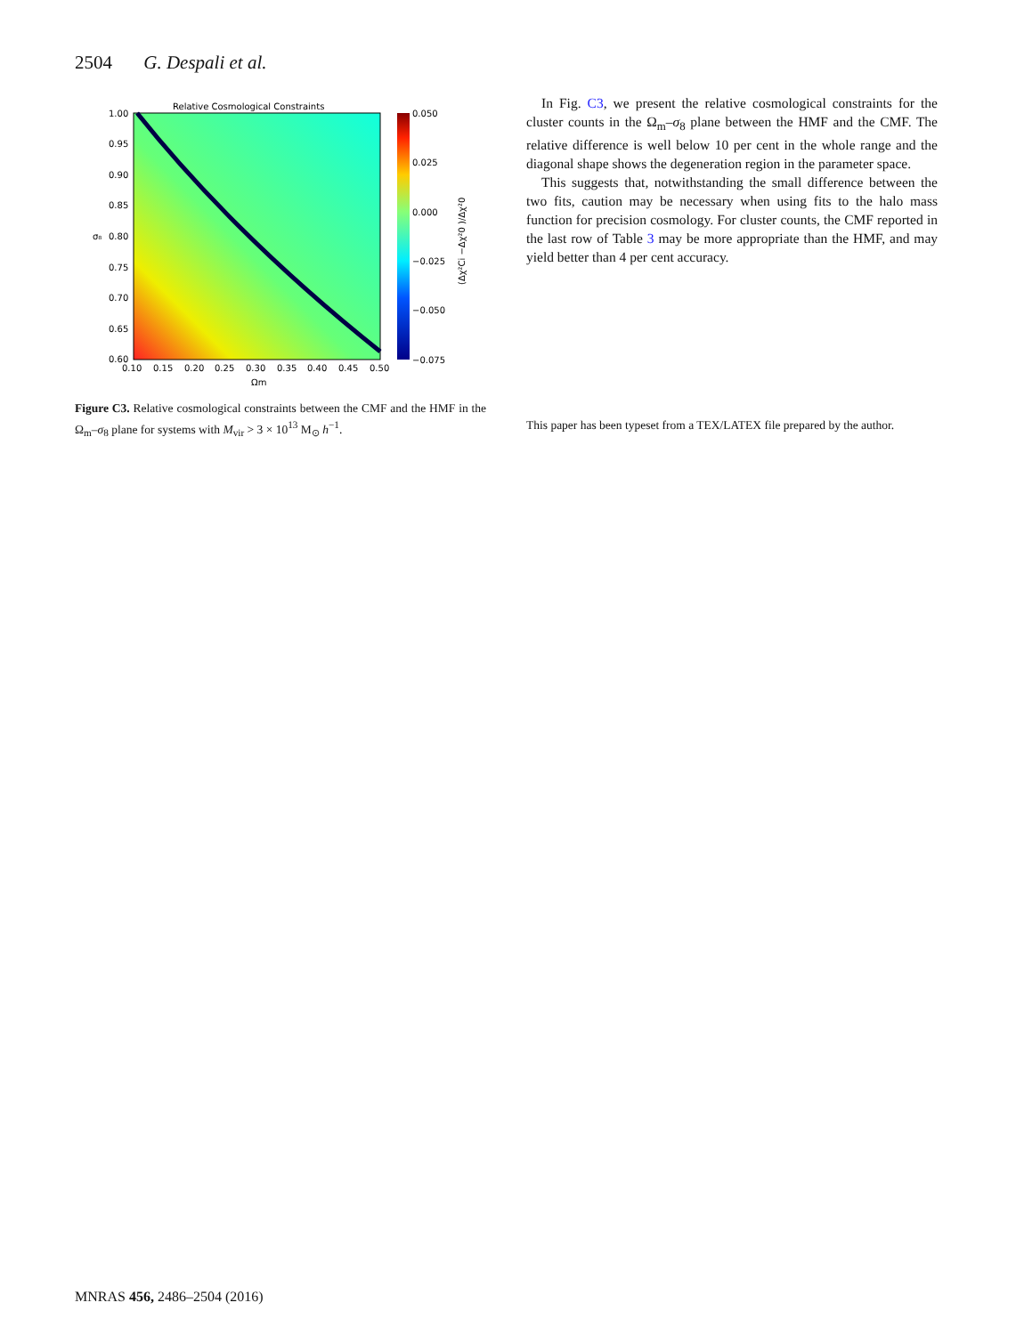2504 G. Despali et al.
Relative Cosmological Constraints
1.00
0.95
0.90
0.85
0.80
0.75
0.70
0.65
0.60
σ₈
0.10
0.15
0.20
0.25
0.30
0.35
0.40
0.45
0.50
Ωm
0.050
0.025
0.000
−0.025
−0.050
−0.075
(Δχ²Ci −Δχ²0 )/Δχ²0
Figure C3. Relative cosmological constraints between the CMF and the HMF in the Ω<sub>m</sub>–σ<sub>8</sub> plane for systems with M<sub>vir</sub> > 3 × 10<sup>13</sup> M<sub>⊙</sub> h<sup>−1</sup>.
In Fig. C3, we present the relative cosmological constraints for the cluster counts in the Ω<sub>m</sub>–σ<sub>8</sub> plane between the HMF and the CMF. The relative difference is well below 10 per cent in the whole range and the diagonal shape shows the degeneration region in the parameter space.
This suggests that, notwithstanding the small difference between the two fits, caution may be necessary when using fits to the halo mass function for precision cosmology. For cluster counts, the CMF reported in the last row of Table 3 may be more appropriate than the HMF, and may yield better than 4 per cent accuracy.
This paper has been typeset from a TEX/LATEX file prepared by the author.
MNRAS 456, 2486–2504 (2016)